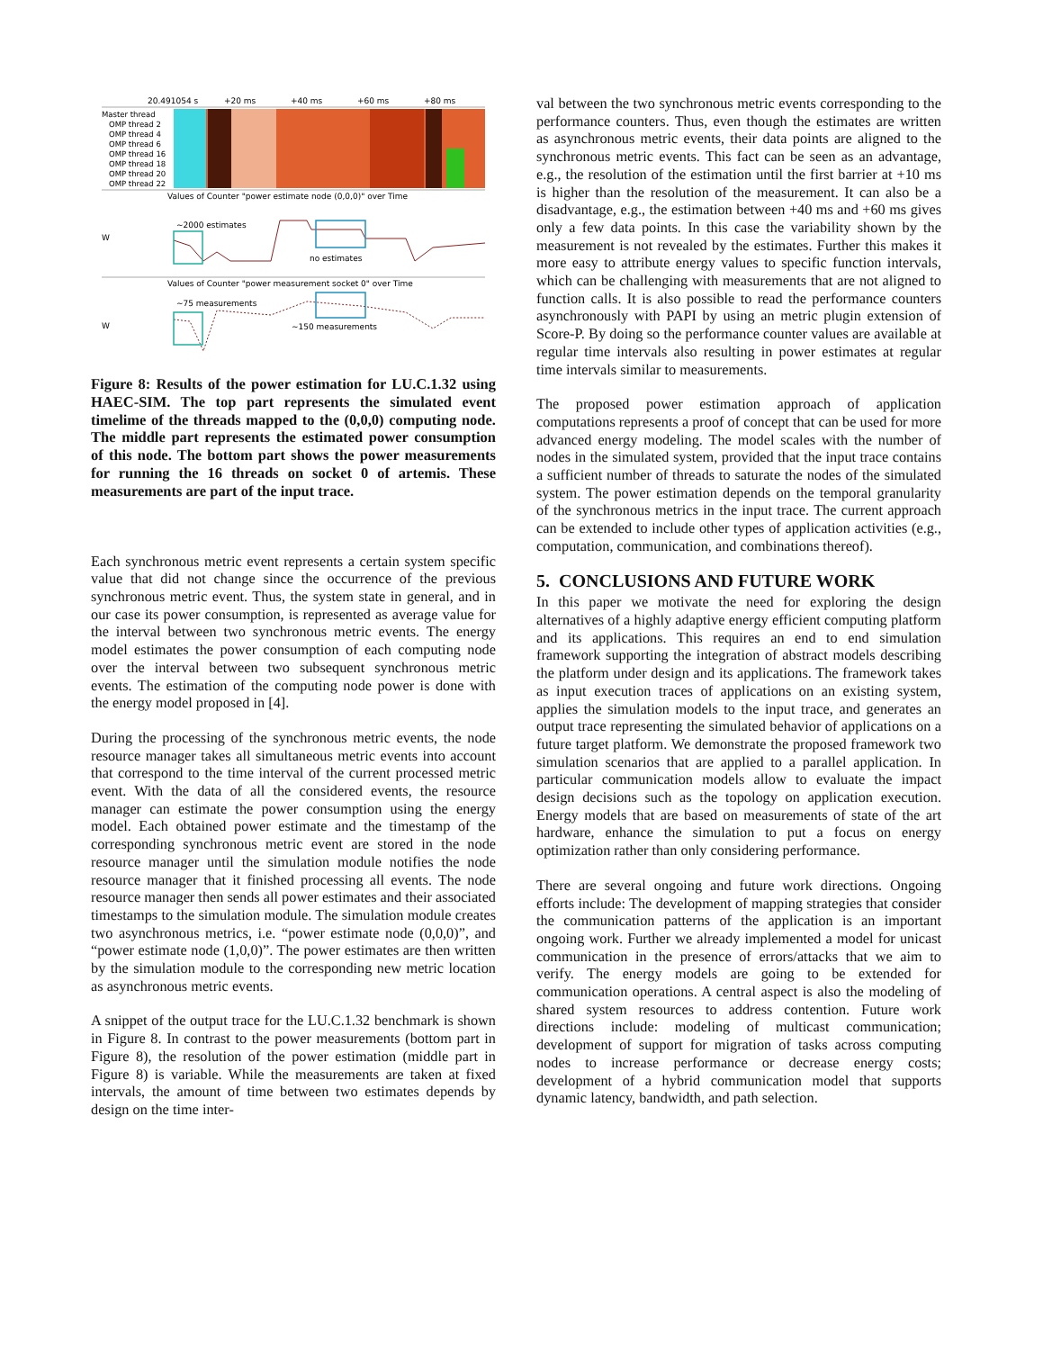20.491054 s
+20 ms
+40 ms
+60 ms
+80 ms
Master thread
OMP thread 2
OMP thread 4
OMP thread 6
OMP thread 16
OMP thread 18
OMP thread 20
OMP thread 22
Values of Counter "power estimate node (0,0,0)" over Time
W
~2000 estimates
no estimates
Values of Counter "power measurement socket 0" over Time
W
~75 measurements
~150 measurements
Figure 8: Results of the power estimation for LU.C.1.32 using HAEC-SIM. The top part represents the simulated event timelime of the threads mapped to the (0,0,0) computing node. The middle part represents the estimated power consumption of this node. The bottom part shows the power measurements for running the 16 threads on socket 0 of artemis. These measurements are part of the input trace.
Each synchronous metric event represents a certain system specific value that did not change since the occurrence of the previous synchronous metric event. Thus, the system state in general, and in our case its power consumption, is represented as average value for the interval between two synchronous metric events. The energy model estimates the power consumption of each computing node over the interval between two subsequent synchronous metric events. The estimation of the computing node power is done with the energy model proposed in [4].
During the processing of the synchronous metric events, the node resource manager takes all simultaneous metric events into account that correspond to the time interval of the current processed metric event. With the data of all the considered events, the resource manager can estimate the power consumption using the energy model. Each obtained power estimate and the timestamp of the corresponding synchronous metric event are stored in the node resource manager until the simulation module notifies the node resource manager that it finished processing all events. The node resource manager then sends all power estimates and their associated timestamps to the simulation module. The simulation module creates two asynchronous metrics, i.e. “power estimate node (0,0,0)”, and “power estimate node (1,0,0)”. The power estimates are then written by the simulation module to the corresponding new metric location as asynchronous metric events.
A snippet of the output trace for the LU.C.1.32 benchmark is shown in Figure 8. In contrast to the power measurements (bottom part in Figure 8), the resolution of the power estimation (middle part in Figure 8) is variable. While the measurements are taken at fixed intervals, the amount of time between two estimates depends by design on the time inter-
val between the two synchronous metric events corresponding to the performance counters. Thus, even though the estimates are written as asynchronous metric events, their data points are aligned to the synchronous metric events. This fact can be seen as an advantage, e.g., the resolution of the estimation until the first barrier at +10 ms is higher than the resolution of the measurement. It can also be a disadvantage, e.g., the estimation between +40 ms and +60 ms gives only a few data points. In this case the variability shown by the measurement is not revealed by the estimates. Further this makes it more easy to attribute energy values to specific function intervals, which can be challenging with measurements that are not aligned to function calls. It is also possible to read the performance counters asynchronously with PAPI by using an metric plugin extension of Score-P. By doing so the performance counter values are available at regular time intervals also resulting in power estimates at regular time intervals similar to measurements.
The proposed power estimation approach of application computations represents a proof of concept that can be used for more advanced energy modeling. The model scales with the number of nodes in the simulated system, provided that the input trace contains a sufficient number of threads to saturate the nodes of the simulated system. The power estimation depends on the temporal granularity of the synchronous metrics in the input trace. The current approach can be extended to include other types of application activities (e.g., computation, communication, and combinations thereof).
5. CONCLUSIONS AND FUTURE WORK
In this paper we motivate the need for exploring the design alternatives of a highly adaptive energy efficient computing platform and its applications. This requires an end to end simulation framework supporting the integration of abstract models describing the platform under design and its applications. The framework takes as input execution traces of applications on an existing system, applies the simulation models to the input trace, and generates an output trace representing the simulated behavior of applications on a future target platform. We demonstrate the proposed framework two simulation scenarios that are applied to a parallel application. In particular communication models allow to evaluate the impact design decisions such as the topology on application execution. Energy models that are based on measurements of state of the art hardware, enhance the simulation to put a focus on energy optimization rather than only considering performance.
There are several ongoing and future work directions. Ongoing efforts include: The development of mapping strategies that consider the communication patterns of the application is an important ongoing work. Further we already implemented a model for unicast communication in the presence of errors/attacks that we aim to verify. The energy models are going to be extended for communication operations. A central aspect is also the modeling of shared system resources to address contention. Future work directions include: modeling of multicast communication; development of support for migration of tasks across computing nodes to increase performance or decrease energy costs; development of a hybrid communication model that supports dynamic latency, bandwidth, and path selection.